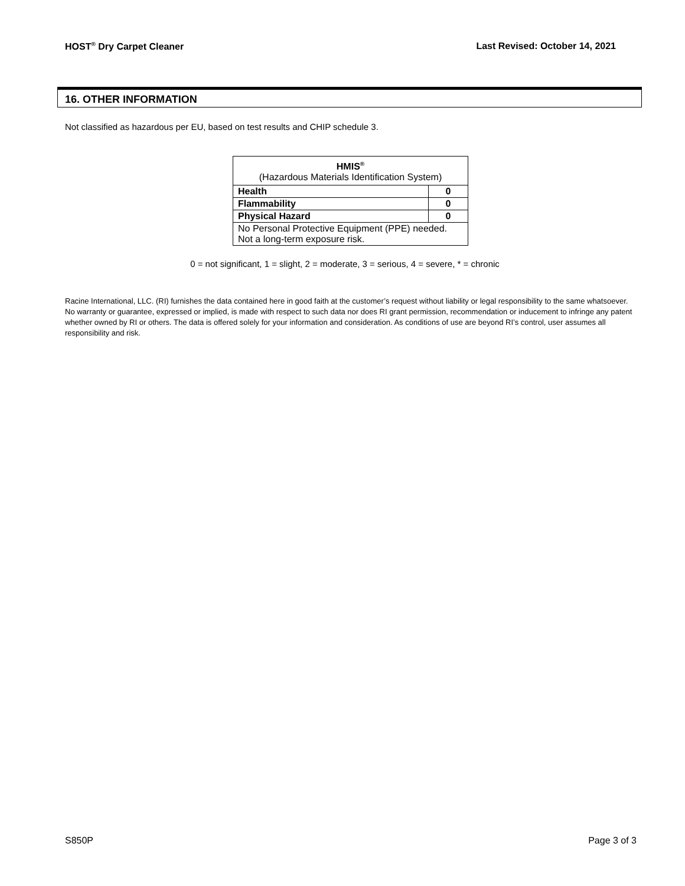HOST<sup>®</sup> Dry Carpet Cleaner Last Revised: October 14, 2021
16. OTHER INFORMATION
Not classified as hazardous per EU, based on test results and CHIP schedule 3.
| HMIS<sup>®</sup> (Hazardous Materials Identification System) | |
| --- | --- |
| Health | 0 |
| Flammability | 0 |
| Physical Hazard | 0 |
| No Personal Protective Equipment (PPE) needed. Not a long-term exposure risk. | |
0 = not significant, 1 = slight, 2 = moderate, 3 = serious, 4 = severe, * = chronic
Racine International, LLC. (RI) furnishes the data contained here in good faith at the customer’s request without liability or legal responsibility to the same whatsoever. No warranty or guarantee, expressed or implied, is made with respect to such data nor does RI grant permission, recommendation or inducement to infringe any patent whether owned by RI or others. The data is offered solely for your information and consideration. As conditions of use are beyond RI’s control, user assumes all responsibility and risk.
S850P Page 3 of 3